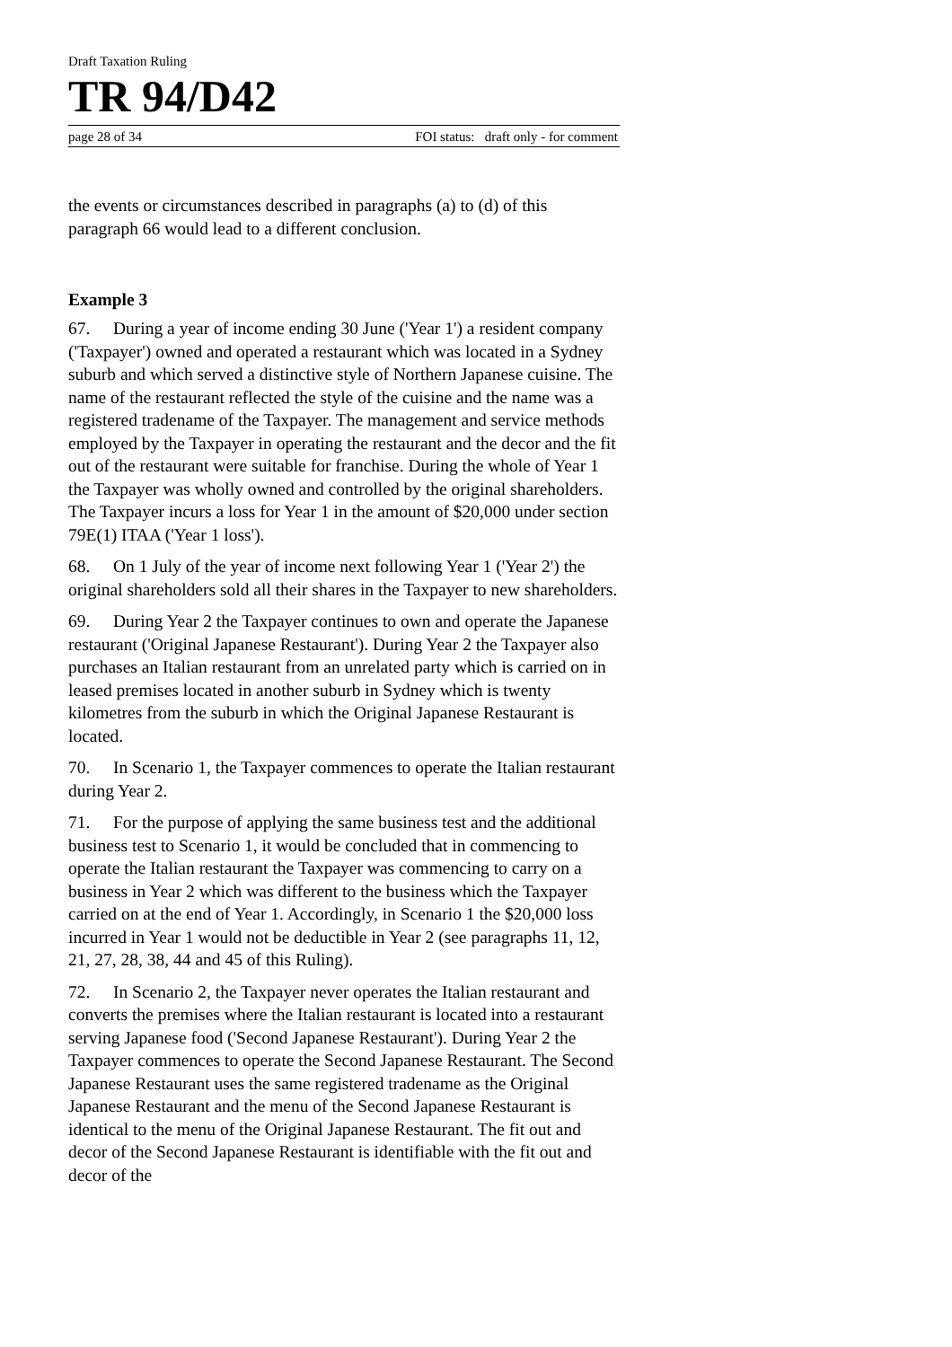Draft Taxation Ruling
TR 94/D42
page 28 of 34 FOI status: draft only - for comment
the events or circumstances described in paragraphs (a) to (d) of this paragraph 66 would lead to a different conclusion.
Example 3
67. During a year of income ending 30 June ('Year 1') a resident company ('Taxpayer') owned and operated a restaurant which was located in a Sydney suburb and which served a distinctive style of Northern Japanese cuisine. The name of the restaurant reflected the style of the cuisine and the name was a registered tradename of the Taxpayer. The management and service methods employed by the Taxpayer in operating the restaurant and the decor and the fit out of the restaurant were suitable for franchise. During the whole of Year 1 the Taxpayer was wholly owned and controlled by the original shareholders. The Taxpayer incurs a loss for Year 1 in the amount of $20,000 under section 79E(1) ITAA ('Year 1 loss').
68. On 1 July of the year of income next following Year 1 ('Year 2') the original shareholders sold all their shares in the Taxpayer to new shareholders.
69. During Year 2 the Taxpayer continues to own and operate the Japanese restaurant ('Original Japanese Restaurant'). During Year 2 the Taxpayer also purchases an Italian restaurant from an unrelated party which is carried on in leased premises located in another suburb in Sydney which is twenty kilometres from the suburb in which the Original Japanese Restaurant is located.
70. In Scenario 1, the Taxpayer commences to operate the Italian restaurant during Year 2.
71. For the purpose of applying the same business test and the additional business test to Scenario 1, it would be concluded that in commencing to operate the Italian restaurant the Taxpayer was commencing to carry on a business in Year 2 which was different to the business which the Taxpayer carried on at the end of Year 1. Accordingly, in Scenario 1 the $20,000 loss incurred in Year 1 would not be deductible in Year 2 (see paragraphs 11, 12, 21, 27, 28, 38, 44 and 45 of this Ruling).
72. In Scenario 2, the Taxpayer never operates the Italian restaurant and converts the premises where the Italian restaurant is located into a restaurant serving Japanese food ('Second Japanese Restaurant'). During Year 2 the Taxpayer commences to operate the Second Japanese Restaurant. The Second Japanese Restaurant uses the same registered tradename as the Original Japanese Restaurant and the menu of the Second Japanese Restaurant is identical to the menu of the Original Japanese Restaurant. The fit out and decor of the Second Japanese Restaurant is identifiable with the fit out and decor of the